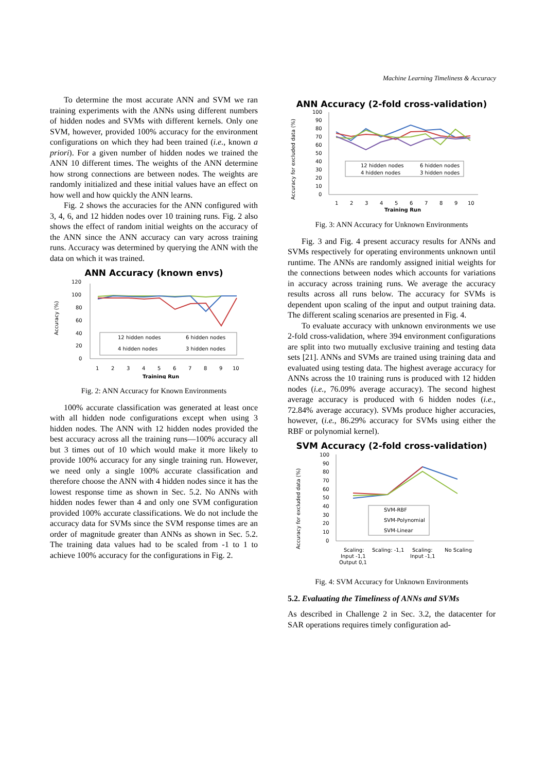Machine Learning Timeliness & Accuracy
To determine the most accurate ANN and SVM we ran training experiments with the ANNs using different numbers of hidden nodes and SVMs with different kernels. Only one SVM, however, provided 100% accuracy for the environment configurations on which they had been trained (i.e., known a priori). For a given number of hidden nodes we trained the ANN 10 different times. The weights of the ANN determine how strong connections are between nodes. The weights are randomly initialized and these initial values have an effect on how well and how quickly the ANN learns.
Fig. 2 shows the accuracies for the ANN configured with 3, 4, 6, and 12 hidden nodes over 10 training runs. Fig. 2 also shows the effect of random initial weights on the accuracy of the ANN since the ANN accuracy can vary across training runs. Accuracy was determined by querying the ANN with the data on which it was trained.
ANN Accuracy (known envs)
Accuracy (%)
120
100
80
60
40
20
0
12 hidden nodes
6 hidden nodes
4 hidden nodes
3 hidden nodes
1
2
3
4
5
6
7
8
9
10
Training Run
Fig. 2: ANN Accuracy for Known Environments
100% accurate classification was generated at least once with all hidden node configurations except when using 3 hidden nodes. The ANN with 12 hidden nodes provided the best accuracy across all the training runs—100% accuracy all but 3 times out of 10 which would make it more likely to provide 100% accuracy for any single training run. However, we need only a single 100% accurate classification and therefore choose the ANN with 4 hidden nodes since it has the lowest response time as shown in Sec. 5.2. No ANNs with hidden nodes fewer than 4 and only one SVM configuration provided 100% accurate classifications. We do not include the accuracy data for SVMs since the SVM response times are an order of magnitude greater than ANNs as shown in Sec. 5.2. The training data values had to be scaled from -1 to 1 to achieve 100% accuracy for the configurations in Fig. 2.
ANN Accuracy (2-fold cross-validation)
Accuracy for excluded data (%)
100
90
80
70
60
50
40
30
20
10
0
12 hidden nodes
6 hidden nodes
4 hidden nodes
3 hidden nodes
1
2
3
4
5
6
7
8
9
10
Training Run
Fig. 3: ANN Accuracy for Unknown Environments
Fig. 3 and Fig. 4 present accuracy results for ANNs and SVMs respectively for operating environments unknown until runtime. The ANNs are randomly assigned initial weights for the connections between nodes which accounts for variations in accuracy across training runs. We average the accuracy results across all runs below. The accuracy for SVMs is dependent upon scaling of the input and output training data. The different scaling scenarios are presented in Fig. 4.
To evaluate accuracy with unknown environments we use 2-fold cross-validation, where 394 environment configurations are split into two mutually exclusive training and testing data sets [21]. ANNs and SVMs are trained using training data and evaluated using testing data. The highest average accuracy for ANNs across the 10 training runs is produced with 12 hidden nodes (i.e., 76.09% average accuracy). The second highest average accuracy is produced with 6 hidden nodes (i.e., 72.84% average accuracy). SVMs produce higher accuracies, however, (i.e., 86.29% accuracy for SVMs using either the RBF or polynomial kernel).
SVM Accuracy (2-fold cross-validation)
Accuracy for excluded data (%)
100
90
80
70
60
50
40
30
20
10
0
SVM-RBF
SVM-Polynomial
SVM-Linear
Scaling:
Input -1,1
Output 0,1
Scaling: -1,1
Scaling:
Input -1,1
No Scaling
Fig. 4: SVM Accuracy for Unknown Environments
5.2. Evaluating the Timeliness of ANNs and SVMs
As described in Challenge 2 in Sec. 3.2, the datacenter for SAR operations requires timely configuration ad-